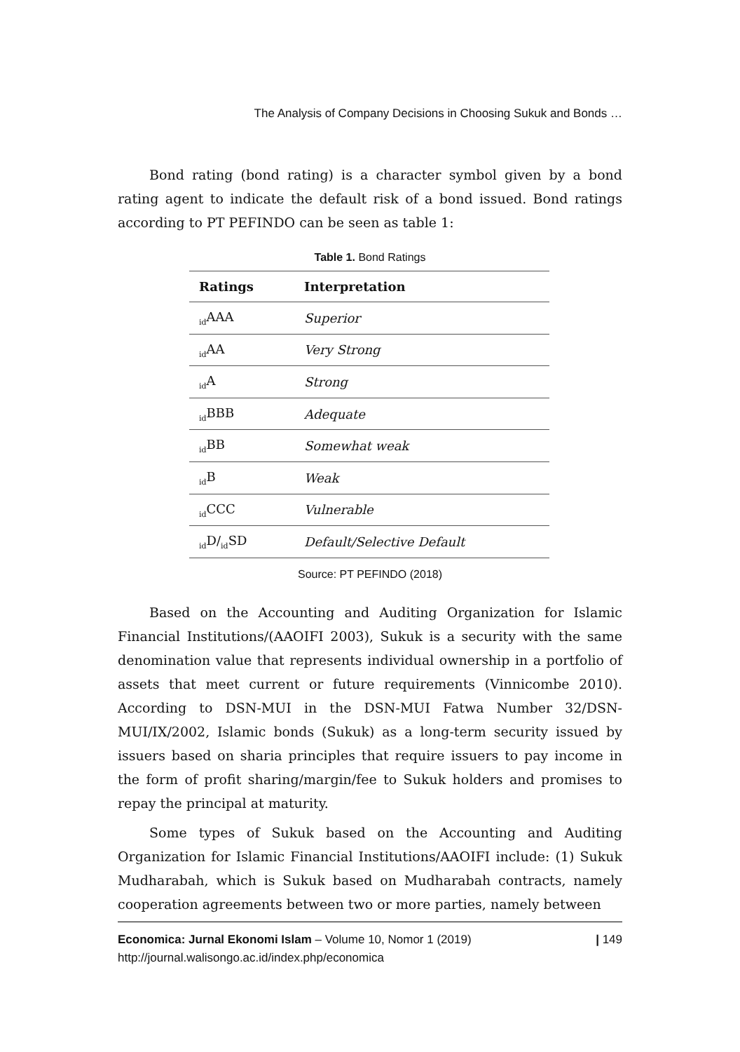The Analysis of Company Decisions in Choosing Sukuk and Bonds …
Bond rating (bond rating) is a character symbol given by a bond rating agent to indicate the default risk of a bond issued. Bond ratings according to PT PEFINDO can be seen as table 1:
Table 1. Bond Ratings
| Ratings | Interpretation |
| --- | --- |
| <sub>id</sub>AAA | Superior |
| <sub>id</sub>AA | Very Strong |
| <sub>id</sub>A | Strong |
| <sub>id</sub>BBB | Adequate |
| <sub>id</sub>BB | Somewhat weak |
| <sub>id</sub>B | Weak |
| <sub>id</sub>CCC | Vulnerable |
| <sub>id</sub>D/<sub>id</sub>SD | Default/Selective Default |
Source: PT PEFINDO (2018)
Based on the Accounting and Auditing Organization for Islamic Financial Institutions/(AAOIFI 2003), Sukuk is a security with the same denomination value that represents individual ownership in a portfolio of assets that meet current or future requirements (Vinnicombe 2010). According to DSN-MUI in the DSN-MUI Fatwa Number 32/DSN-MUI/IX/2002, Islamic bonds (Sukuk) as a long-term security issued by issuers based on sharia principles that require issuers to pay income in the form of profit sharing/margin/fee to Sukuk holders and promises to repay the principal at maturity.
Some types of Sukuk based on the Accounting and Auditing Organization for Islamic Financial Institutions/AAOIFI include: (1) Sukuk Mudharabah, which is Sukuk based on Mudharabah contracts, namely cooperation agreements between two or more parties, namely between
Economica: Jurnal Ekonomi Islam – Volume 10, Nomor 1 (2019)
http://journal.walisongo.ac.id/index.php/economica
| 149